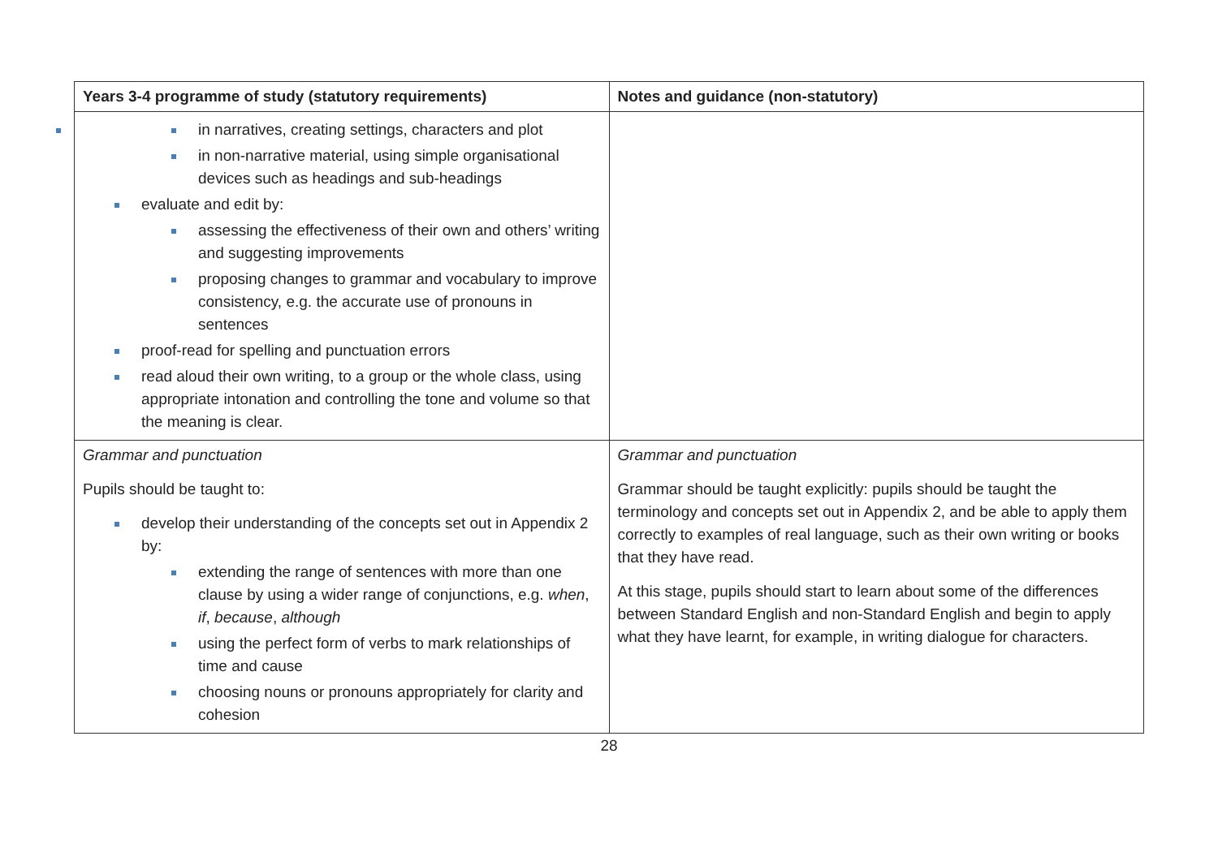| Years 3-4 programme of study (statutory requirements) | Notes and guidance (non-statutory) |
| --- | --- |
| in narratives, creating settings, characters and plot in non-narrative material, using simple organisational devices such as headings and sub-headings evaluate and edit by: assessing the effectiveness of their own and others’ writing and suggesting improvements proposing changes to grammar and vocabulary to improve consistency, e.g. the accurate use of pronouns in sentences proof-read for spelling and punctuation errors read aloud their own writing, to a group or the whole class, using appropriate intonation and controlling the tone and volume so that the meaning is clear. | |
| Grammar and punctuation Pupils should be taught to: develop their understanding of the concepts set out in Appendix 2 by: extending the range of sentences with more than one clause by using a wider range of conjunctions, e.g. when , if , because , although using the perfect form of verbs to mark relationships of time and cause choosing nouns or pronouns appropriately for clarity and cohesion | Grammar and punctuation Grammar should be taught explicitly: pupils should be taught the terminology and concepts set out in Appendix 2, and be able to apply them correctly to examples of real language, such as their own writing or books that they have read. At this stage, pupils should start to learn about some of the differences between Standard English and non-Standard English and begin to apply what they have learnt, for example, in writing dialogue for characters. |
28